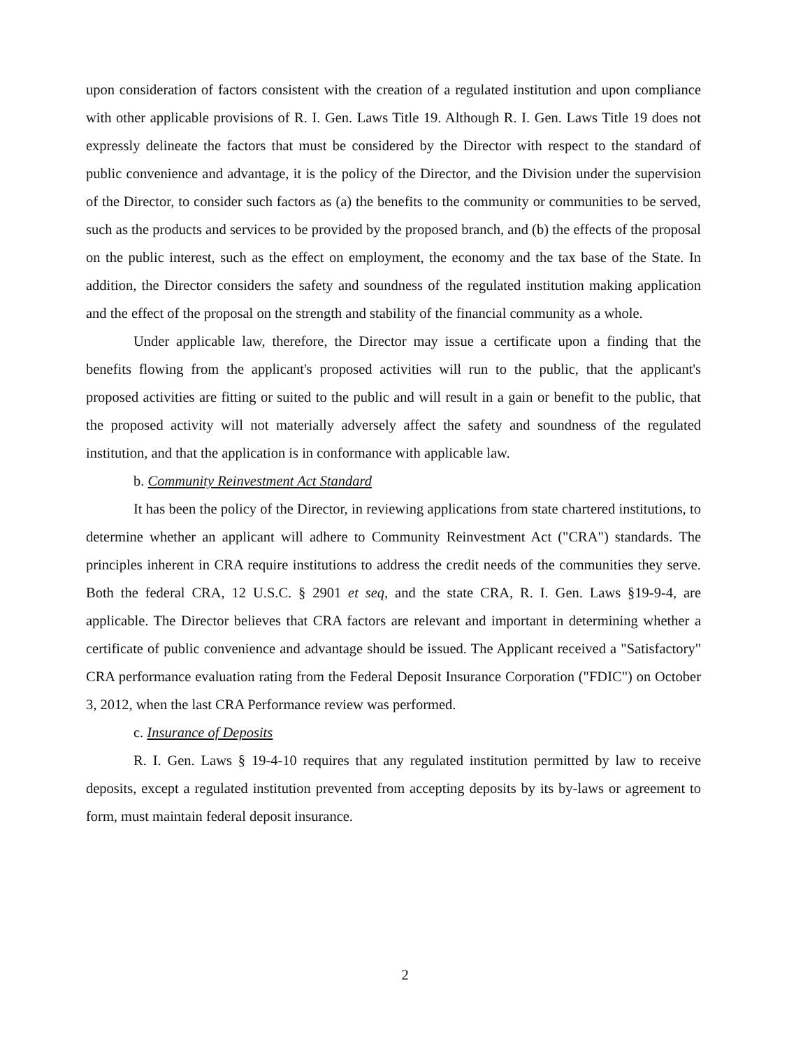upon consideration of factors consistent with the creation of a regulated institution and upon compliance with other applicable provisions of R. I. Gen. Laws Title 19. Although R. I. Gen. Laws Title 19 does not expressly delineate the factors that must be considered by the Director with respect to the standard of public convenience and advantage, it is the policy of the Director, and the Division under the supervision of the Director, to consider such factors as (a) the benefits to the community or communities to be served, such as the products and services to be provided by the proposed branch, and (b) the effects of the proposal on the public interest, such as the effect on employment, the economy and the tax base of the State. In addition, the Director considers the safety and soundness of the regulated institution making application and the effect of the proposal on the strength and stability of the financial community as a whole.
Under applicable law, therefore, the Director may issue a certificate upon a finding that the benefits flowing from the applicant's proposed activities will run to the public, that the applicant's proposed activities are fitting or suited to the public and will result in a gain or benefit to the public, that the proposed activity will not materially adversely affect the safety and soundness of the regulated institution, and that the application is in conformance with applicable law.
b. Community Reinvestment Act Standard
It has been the policy of the Director, in reviewing applications from state chartered institutions, to determine whether an applicant will adhere to Community Reinvestment Act ("CRA") standards. The principles inherent in CRA require institutions to address the credit needs of the communities they serve. Both the federal CRA, 12 U.S.C. § 2901 et seq, and the state CRA, R. I. Gen. Laws §19-9-4, are applicable. The Director believes that CRA factors are relevant and important in determining whether a certificate of public convenience and advantage should be issued. The Applicant received a "Satisfactory" CRA performance evaluation rating from the Federal Deposit Insurance Corporation ("FDIC") on October 3, 2012, when the last CRA Performance review was performed.
c. Insurance of Deposits
R. I. Gen. Laws § 19-4-10 requires that any regulated institution permitted by law to receive deposits, except a regulated institution prevented from accepting deposits by its by-laws or agreement to form, must maintain federal deposit insurance.
2